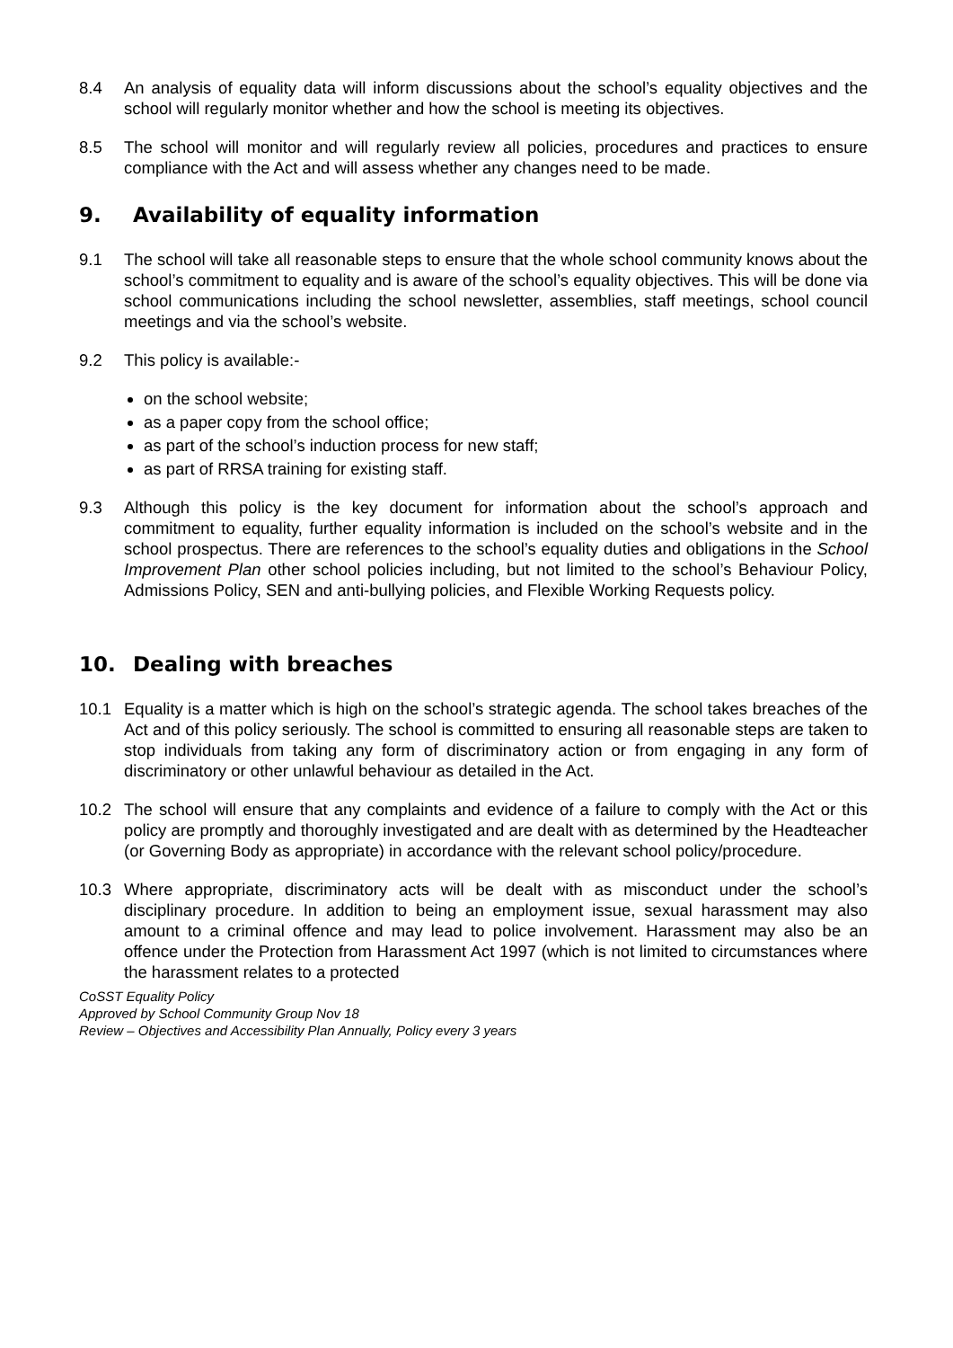8.4 An analysis of equality data will inform discussions about the school’s equality objectives and the school will regularly monitor whether and how the school is meeting its objectives.
8.5 The school will monitor and will regularly review all policies, procedures and practices to ensure compliance with the Act and will assess whether any changes need to be made.
9. Availability of equality information
9.1 The school will take all reasonable steps to ensure that the whole school community knows about the school’s commitment to equality and is aware of the school’s equality objectives. This will be done via school communications including the school newsletter, assemblies, staff meetings, school council meetings and via the school’s website.
9.2 This policy is available:-
on the school website;
as a paper copy from the school office;
as part of the school’s induction process for new staff;
as part of RRSA training for existing staff.
9.3 Although this policy is the key document for information about the school’s approach and commitment to equality, further equality information is included on the school’s website and in the school prospectus. There are references to the school’s equality duties and obligations in the School Improvement Plan other school policies including, but not limited to the school’s Behaviour Policy, Admissions Policy, SEN and anti-bullying policies, and Flexible Working Requests policy.
10. Dealing with breaches
10.1 Equality is a matter which is high on the school’s strategic agenda. The school takes breaches of the Act and of this policy seriously. The school is committed to ensuring all reasonable steps are taken to stop individuals from taking any form of discriminatory action or from engaging in any form of discriminatory or other unlawful behaviour as detailed in the Act.
10.2 The school will ensure that any complaints and evidence of a failure to comply with the Act or this policy are promptly and thoroughly investigated and are dealt with as determined by the Headteacher (or Governing Body as appropriate) in accordance with the relevant school policy/procedure.
10.3 Where appropriate, discriminatory acts will be dealt with as misconduct under the school’s disciplinary procedure. In addition to being an employment issue, sexual harassment may also amount to a criminal offence and may lead to police involvement. Harassment may also be an offence under the Protection from Harassment Act 1997 (which is not limited to circumstances where the harassment relates to a protected
CoSST Equality Policy
Approved by School Community Group Nov 18
Review – Objectives and Accessibility Plan Annually, Policy every 3 years